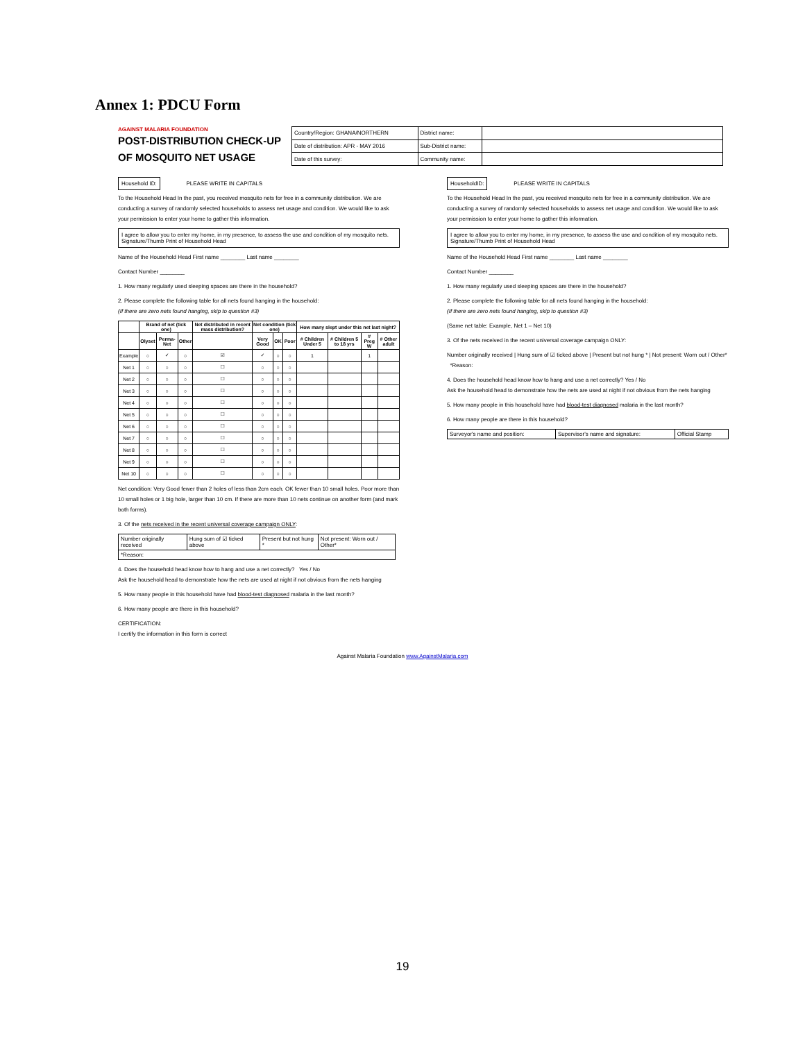Annex 1: PDCU Form
AGAINST MALARIA FOUNDATION
POST-DISTRIBUTION CHECK-UP
OF MOSQUITO NET USAGE
| Country/Region: GHANA/NORTHERN | District name: | |
| Date of distribution: APR - MAY 2016 | Sub-District name: | |
| Date of this survey: | Community name: | |
Household ID: PLEASE WRITE IN CAPITALS
To the Household Head In the past, you received mosquito nets for free in a community distribution. We are conducting a survey of randomly selected households to assess net usage and condition. We would like to ask your permission to enter your home to gather this information.
I agree to allow you to enter my home, in my presence, to assess the use and condition of my mosquito nets. Signature/Thumb Print of Household Head
Name of the Household Head First name ________ Last name ________
Contact Number ________
1. How many regularly used sleeping spaces are there in the household?
2. Please complete the following table for all nets found hanging in the household:
(If there are zero nets found hanging, skip to question #3)
| | Brand of net (tick one) | | | Net distributed in recent mass distribution? | Net condition (tick one) | | | How many slept under this net last night? | | | |
| --- | --- | --- | --- | --- | --- | --- | --- | --- | --- | --- | --- |
| | Olyset | Perma-Net | Other | | Very Good | OK | Poor | # Children Under 5 | # Children 5 to 18 yrs | # Preg W | # Other adult |
| Example | ○ | ✓ | ○ | ☑ | ✓ | ○ | ○ | 1 | | 1 | |
| Net 1 | ○ | ○ | ○ | ☐ | ○ | ○ | ○ | | | | |
| Net 2 | ○ | ○ | ○ | ☐ | ○ | ○ | ○ | | | | |
| Net 3 | ○ | ○ | ○ | ☐ | ○ | ○ | ○ | | | | |
| Net 4 | ○ | ○ | ○ | ☐ | ○ | ○ | ○ | | | | |
| Net 5 | ○ | ○ | ○ | ☐ | ○ | ○ | ○ | | | | |
| Net 6 | ○ | ○ | ○ | ☐ | ○ | ○ | ○ | | | | |
| Net 7 | ○ | ○ | ○ | ☐ | ○ | ○ | ○ | | | | |
| Net 8 | ○ | ○ | ○ | ☐ | ○ | ○ | ○ | | | | |
| Net 9 | ○ | ○ | ○ | ☐ | ○ | ○ | ○ | | | | |
| Net 10 | ○ | ○ | ○ | ☐ | ○ | ○ | ○ | | | | |
Net condition: Very Good fewer than 2 holes of less than 2cm each. OK fewer than 10 small holes. Poor more than 10 small holes or 1 big hole, larger than 10 cm. If there are more than 10 nets continue on another form (and mark both forms).
3. Of the nets received in the recent universal coverage campaign ONLY:
| Number originally received | Hung sum of ☑ ticked above | Present but not hung * | Not present: Worn out / Other* |
| *Reason: | | | |
4. Does the household head know how to hang and use a net correctly? Yes / No
Ask the household head to demonstrate how the nets are used at night if not obvious from the nets hanging
5. How many people in this household have had blood-test diagnosed malaria in the last month?
6. How many people are there in this household?
CERTIFICATION:
I certify the information in this form is correct
HouseholdID: PLEASE WRITE IN CAPITALS
To the Household Head In the past, you received mosquito nets for free in a community distribution. We are conducting a survey of randomly selected households to assess net usage and condition. We would like to ask your permission to enter your home to gather this information.
I agree to allow you to enter my home, in my presence, to assess the use and condition of my mosquito nets. Signature/Thumb Print of Household Head
Name of the Household Head First name ________ Last name ________
Contact Number ________
1. How many regularly used sleeping spaces are there in the household?
2. Please complete the following table for all nets found hanging in the household:
(If there are zero nets found hanging, skip to question #3)
(Same net table: Example, Net 1 – Net 10)
3. Of the nets received in the recent universal coverage campaign ONLY:
Number originally received | Hung sum of ☑ ticked above | Present but not hung * | Not present: Worn out / Other* *Reason:
4. Does the household head know how to hang and use a net correctly? Yes / No
Ask the household head to demonstrate how the nets are used at night if not obvious from the nets hanging
5. How many people in this household have had blood-test diagnosed malaria in the last month?
6. How many people are there in this household?
| Surveyor's name and position: | Supervisor's name and signature: | Official Stamp |
Against Malaria Foundation www.AgainstMalaria.com
19